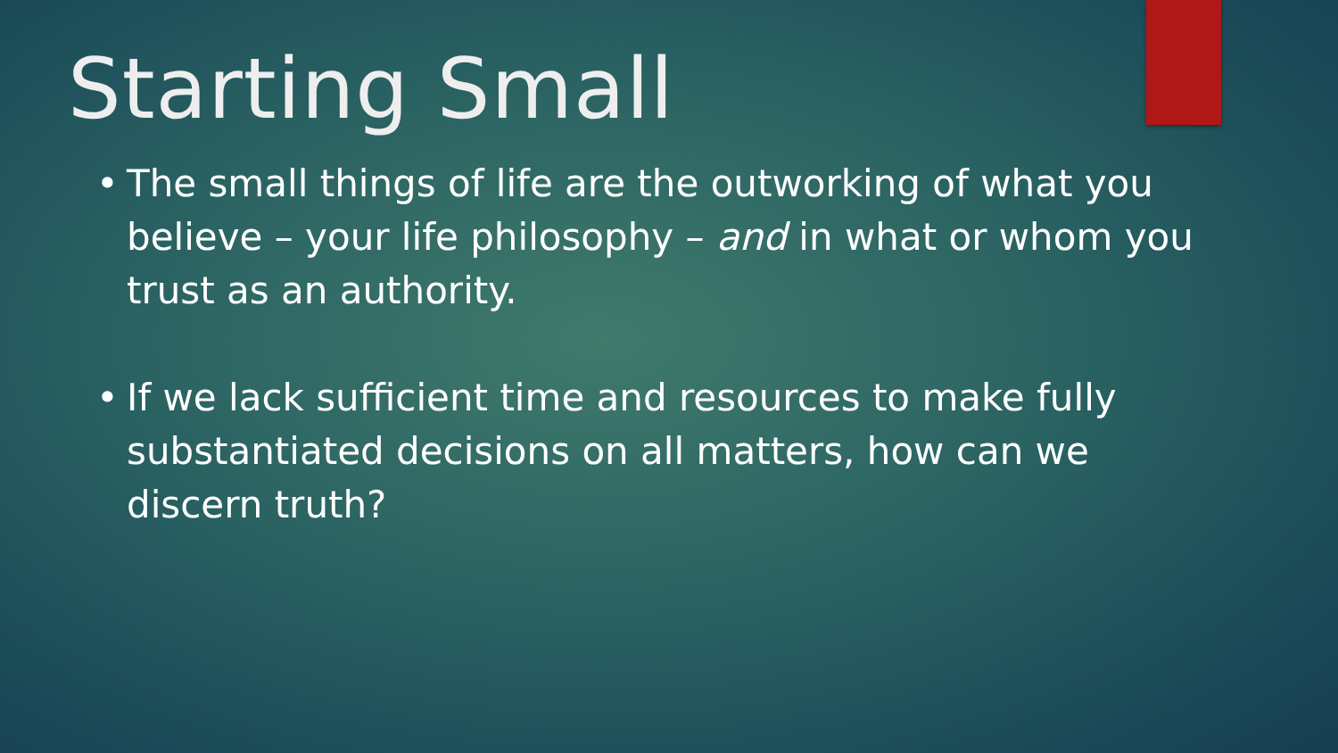Starting Small
• The small things of life are the outworking of what you believe – your life philosophy – and in what or whom you trust as an authority.
• If we lack sufficient time and resources to make fully substantiated decisions on all matters, how can we discern truth?